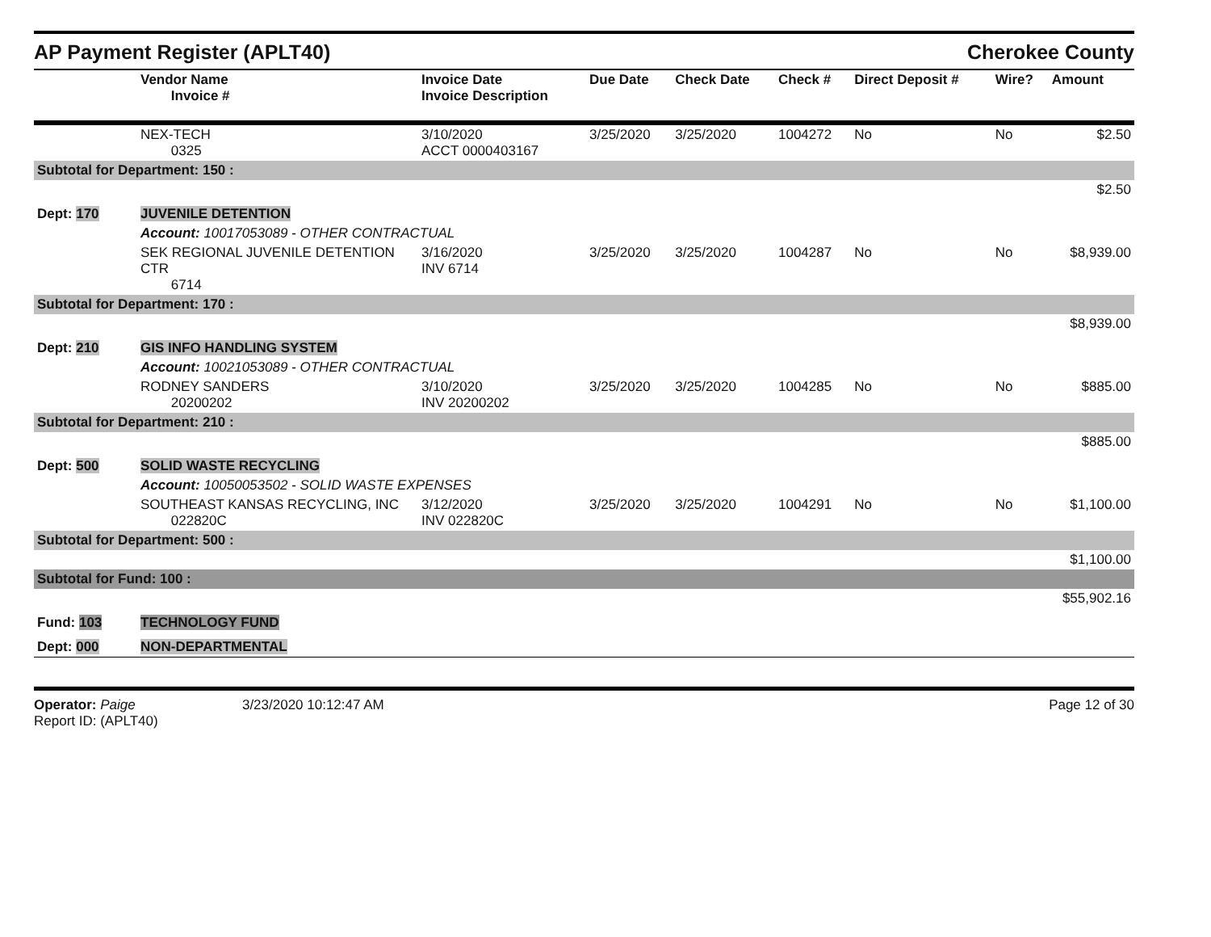AP Payment Register (APLT40) Cherokee County
| | Vendor Name Invoice # | Invoice Date Invoice Description | Due Date | Check Date | Check # | Direct Deposit # | Wire? | Amount |
| --- | --- | --- | --- | --- | --- | --- | --- | --- |
| | NEX-TECH 0325 | 3/10/2020 ACCT 0000403167 | 3/25/2020 | 3/25/2020 | 1004272 | No | No | $2.50 |
| Subtotal for Department: 150 : | | | | | | | | |
| $2.50 | | | | | | | | |
| Dept: 170 | JUVENILE DETENTION | | | | | | | |
| | Account: 10017053089 - OTHER CONTRACTUAL | | | | | | | |
| | SEK REGIONAL JUVENILE DETENTION CTR 6714 | 3/16/2020 INV 6714 | 3/25/2020 | 3/25/2020 | 1004287 | No | No | $8,939.00 |
| Subtotal for Department: 170 : | | | | | | | | |
| $8,939.00 | | | | | | | | |
| Dept: 210 | GIS INFO HANDLING SYSTEM | | | | | | | |
| | Account: 10021053089 - OTHER CONTRACTUAL | | | | | | | |
| | RODNEY SANDERS 20200202 | 3/10/2020 INV 20200202 | 3/25/2020 | 3/25/2020 | 1004285 | No | No | $885.00 |
| Subtotal for Department: 210 : | | | | | | | | |
| $885.00 | | | | | | | | |
| Dept: 500 | SOLID WASTE RECYCLING | | | | | | | |
| | Account: 10050053502 - SOLID WASTE EXPENSES | | | | | | | |
| | SOUTHEAST KANSAS RECYCLING, INC 022820C | 3/12/2020 INV 022820C | 3/25/2020 | 3/25/2020 | 1004291 | No | No | $1,100.00 |
| Subtotal for Department: 500 : | | | | | | | | |
| $1,100.00 | | | | | | | | |
| Subtotal for Fund: 100 : | | | | | | | | |
| $55,902.16 | | | | | | | | |
| Fund: 103 | TECHNOLOGY FUND | | | | | | | |
| Dept: 000 | NON-DEPARTMENTAL | | | | | | | |
Operator: Paige 3/23/2020 10:12:47 AM
Report ID: (APLT40)
Page 12 of 30